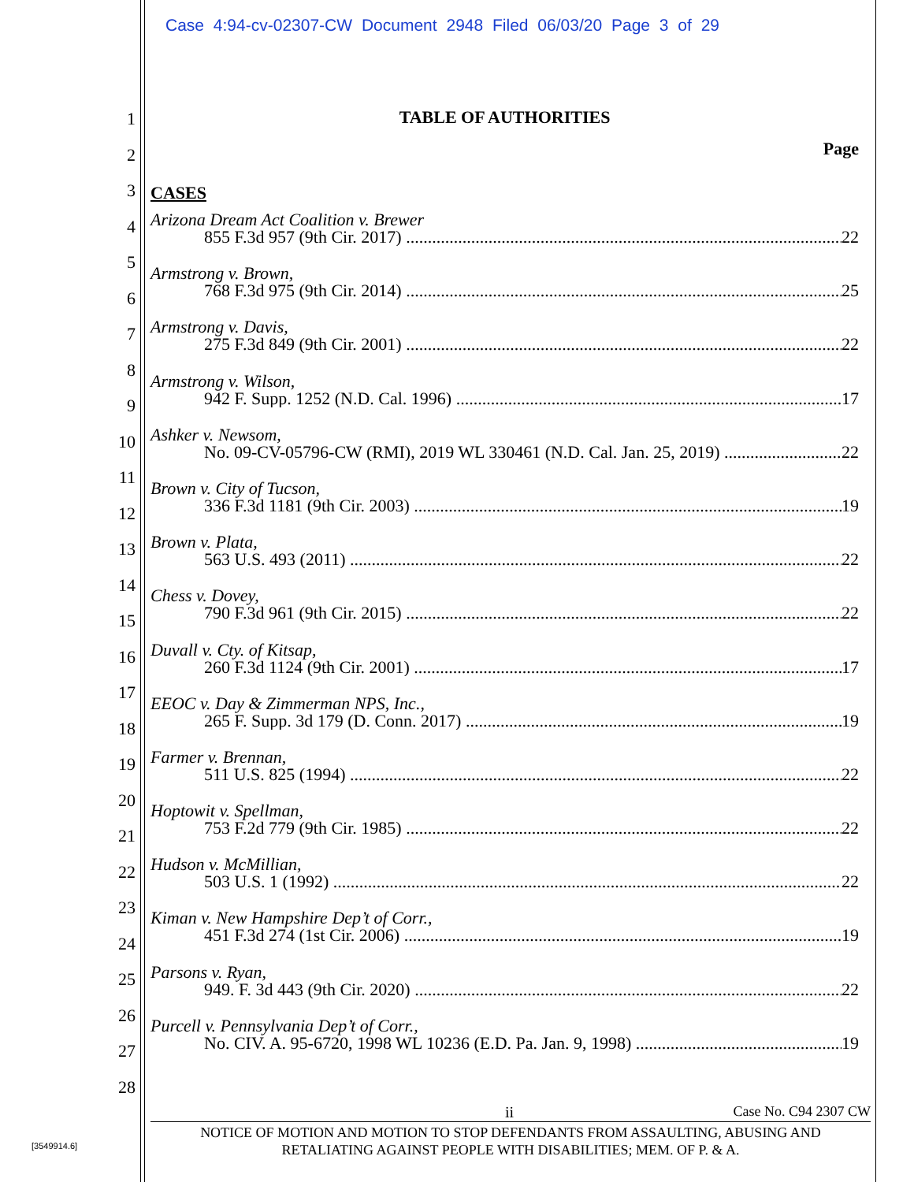Case 4:94-cv-02307-CW Document 2948 Filed 06/03/20 Page 3 of 29
1
2
3
4
5
6
7
8
9
10
11
12
13
14
15
16
17
18
19
20
21
22
23
24
25
26
27
28
TABLE OF AUTHORITIES
Page
CASES
Arizona Dream Act Coalition v. Brewer
855 F.3d 957 (9th Cir. 2017) 22
Armstrong v. Brown,
768 F.3d 975 (9th Cir. 2014) 25
Armstrong v. Davis,
275 F.3d 849 (9th Cir. 2001) 22
Armstrong v. Wilson,
942 F. Supp. 1252 (N.D. Cal. 1996) 17
Ashker v. Newsom,
No. 09-CV-05796-CW (RMI), 2019 WL 330461 (N.D. Cal. Jan. 25, 2019) 22
Brown v. City of Tucson,
336 F.3d 1181 (9th Cir. 2003) 19
Brown v. Plata,
563 U.S. 493 (2011) 22
Chess v. Dovey,
790 F.3d 961 (9th Cir. 2015) 22
Duvall v. Cty. of Kitsap,
260 F.3d 1124 (9th Cir. 2001) 17
EEOC v. Day & Zimmerman NPS, Inc.,
265 F. Supp. 3d 179 (D. Conn. 2017) 19
Farmer v. Brennan,
511 U.S. 825 (1994) 22
Hoptowit v. Spellman,
753 F.2d 779 (9th Cir. 1985) 22
Hudson v. McMillian,
503 U.S. 1 (1992) 22
Kiman v. New Hampshire Dep’t of Corr.,
451 F.3d 274 (1st Cir. 2006) 19
Parsons v. Ryan,
949. F. 3d 443 (9th Cir. 2020) 22
Purcell v. Pennsylvania Dep’t of Corr.,
No. CIV. A. 95-6720, 1998 WL 10236 (E.D. Pa. Jan. 9, 1998) 19
ii Case No. C94 2307 CW
NOTICE OF MOTION AND MOTION TO STOP DEFENDANTS FROM ASSAULTING, ABUSING AND
RETALIATING AGAINST PEOPLE WITH DISABILITIES; MEM. OF P. & A.
[3549914.6]